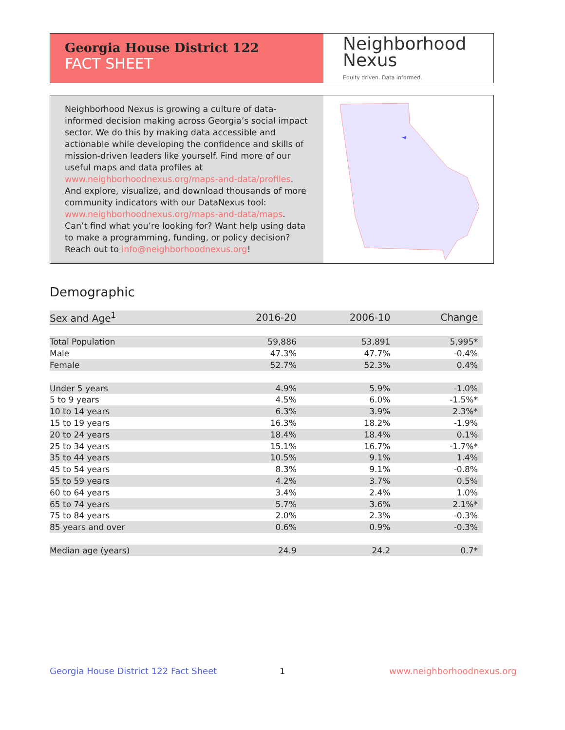Georgia House District 122
FACT SHEET
Neighborhood
Nexus
Equity driven. Data informed.
Neighborhood Nexus is growing a culture of data-informed decision making across Georgia’s social impact sector. We do this by making data accessible and actionable while developing the confidence and skills of mission-driven leaders like yourself. Find more of our useful maps and data profiles at www.neighborhoodnexus.org/maps-and-data/profiles. And explore, visualize, and download thousands of more community indicators with our DataNexus tool: www.neighborhoodnexus.org/maps-and-data/maps. Can’t find what you’re looking for? Want help using data to make a programming, funding, or policy decision? Reach out to info@neighborhoodnexus.org!
Demographic
| Sex and Age<sup>1</sup> | 2016-20 | 2006-10 | Change |
| --- | --- | --- | --- |
| Total Population | 59,886 | 53,891 | 5,995* |
| Male | 47.3% | 47.7% | -0.4% |
| Female | 52.7% | 52.3% | 0.4% |
| Under 5 years | 4.9% | 5.9% | -1.0% |
| 5 to 9 years | 4.5% | 6.0% | -1.5%* |
| 10 to 14 years | 6.3% | 3.9% | 2.3%* |
| 15 to 19 years | 16.3% | 18.2% | -1.9% |
| 20 to 24 years | 18.4% | 18.4% | 0.1% |
| 25 to 34 years | 15.1% | 16.7% | -1.7%* |
| 35 to 44 years | 10.5% | 9.1% | 1.4% |
| 45 to 54 years | 8.3% | 9.1% | -0.8% |
| 55 to 59 years | 4.2% | 3.7% | 0.5% |
| 60 to 64 years | 3.4% | 2.4% | 1.0% |
| 65 to 74 years | 5.7% | 3.6% | 2.1%* |
| 75 to 84 years | 2.0% | 2.3% | -0.3% |
| 85 years and over | 0.6% | 0.9% | -0.3% |
| Median age (years) | 24.9 | 24.2 | 0.7* |
Georgia House District 122 Fact Sheet
1 www.neighborhoodnexus.org